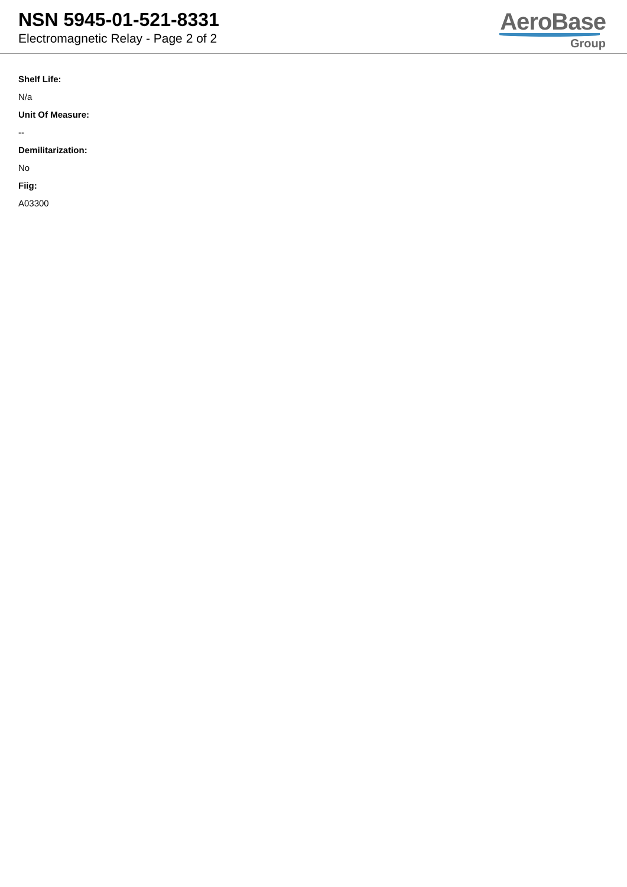NSN 5945-01-521-8331
Electromagnetic Relay - Page 2 of 2
AeroBase
Group
Shelf Life:
N/a
Unit Of Measure:
--
Demilitarization:
No
Fiig:
A03300